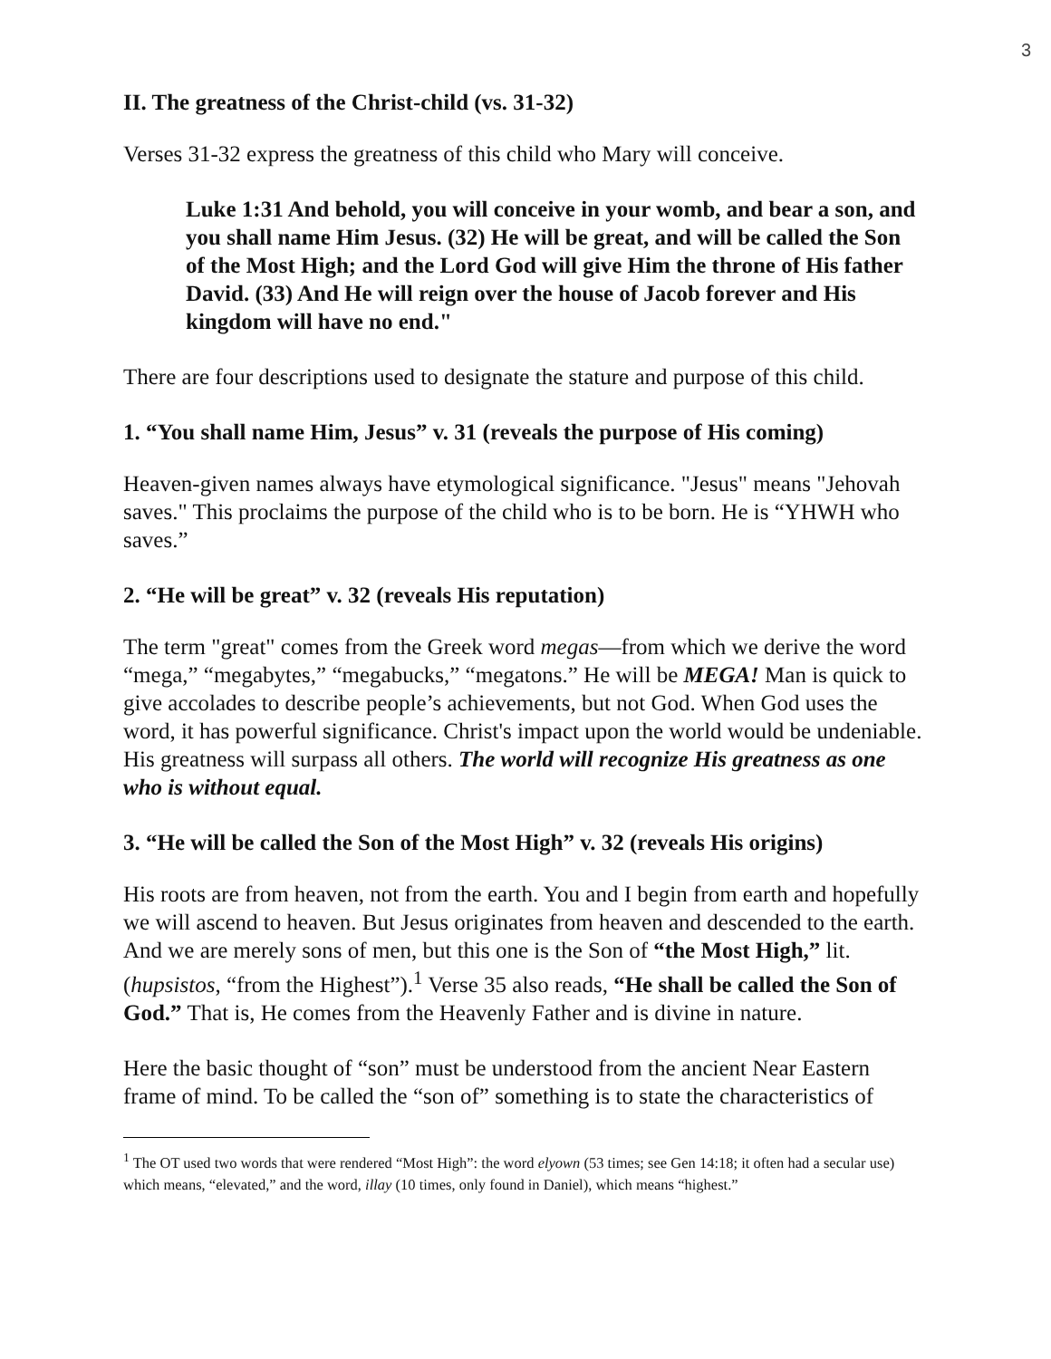3
II. The greatness of the Christ-child (vs. 31-32)
Verses 31-32 express the greatness of this child who Mary will conceive.
Luke 1:31 And behold, you will conceive in your womb, and bear a son, and you shall name Him Jesus. (32) He will be great, and will be called the Son of the Most High; and the Lord God will give Him the throne of His father David. (33) And He will reign over the house of Jacob forever and His kingdom will have no end."
There are four descriptions used to designate the stature and purpose of this child.
1. “You shall name Him, Jesus” v. 31 (reveals the purpose of His coming)
Heaven-given names always have etymological significance. "Jesus" means "Jehovah saves." This proclaims the purpose of the child who is to be born. He is “YHWH who saves.”
2. “He will be great” v. 32 (reveals His reputation)
The term "great" comes from the Greek word megas—from which we derive the word “mega,” “megabytes,” “megabucks,” “megatons.” He will be MEGA! Man is quick to give accolades to describe people’s achievements, but not God. When God uses the word, it has powerful significance. Christ's impact upon the world would be undeniable. His greatness will surpass all others. The world will recognize His greatness as one who is without equal.
3. “He will be called the Son of the Most High” v. 32 (reveals His origins)
His roots are from heaven, not from the earth. You and I begin from earth and hopefully we will ascend to heaven. But Jesus originates from heaven and descended to the earth. And we are merely sons of men, but this one is the Son of “the Most High,” lit. (hupsistos, “from the Highest”).<sup>1</sup> Verse 35 also reads, “He shall be called the Son of God.” That is, He comes from the Heavenly Father and is divine in nature.
Here the basic thought of “son” must be understood from the ancient Near Eastern frame of mind. To be called the “son of” something is to state the characteristics of
<sup>1</sup> The OT used two words that were rendered “Most High”: the word elyown (53 times; see Gen 14:18; it often had a secular use) which means, “elevated,” and the word, illay (10 times, only found in Daniel), which means “highest.”